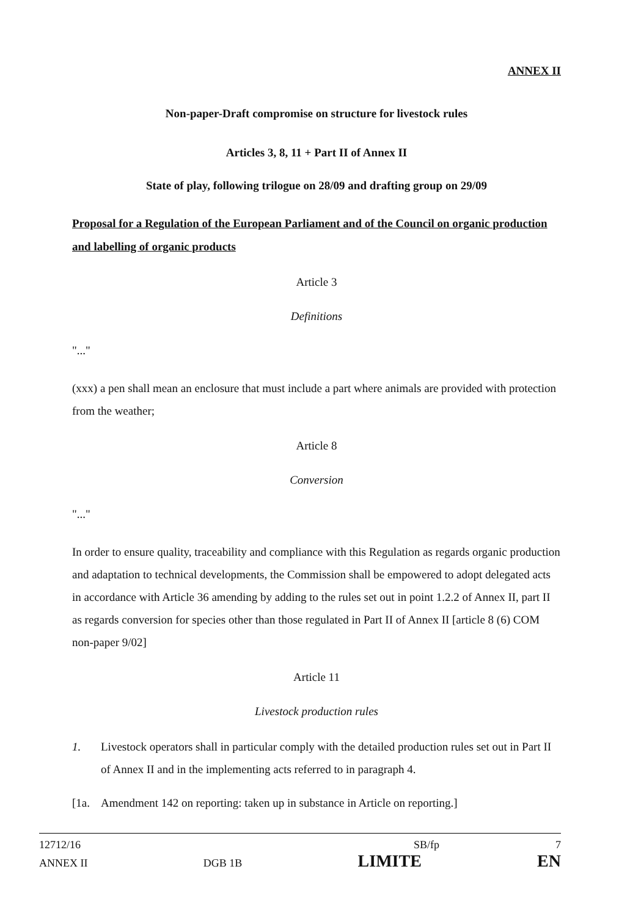ANNEX II
Non-paper-Draft compromise on structure for livestock rules
Articles 3, 8, 11 + Part II of Annex II
State of play, following trilogue on 28/09 and drafting group on 29/09
Proposal for a Regulation of the European Parliament and of the Council on organic production and labelling of organic products
Article 3
Definitions
"..."
(xxx) a pen shall mean an enclosure that must include a part where animals are provided with protection from the weather;
Article 8
Conversion
"..."
In order to ensure quality, traceability and compliance with this Regulation as regards organic production and adaptation to technical developments, the Commission shall be empowered to adopt delegated acts in accordance with Article 36 amending by adding to the rules set out in point 1.2.2 of Annex II, part II as regards conversion for species other than those regulated in Part II of Annex II [article 8 (6) COM non-paper 9/02]
Article 11
Livestock production rules
1. Livestock operators shall in particular comply with the detailed production rules set out in Part II of Annex II and in the implementing acts referred to in paragraph 4.
[1a. Amendment 142 on reporting: taken up in substance in Article on reporting.]
12712/16 SB/fp 7
ANNEX II DGB 1B LIMITE EN